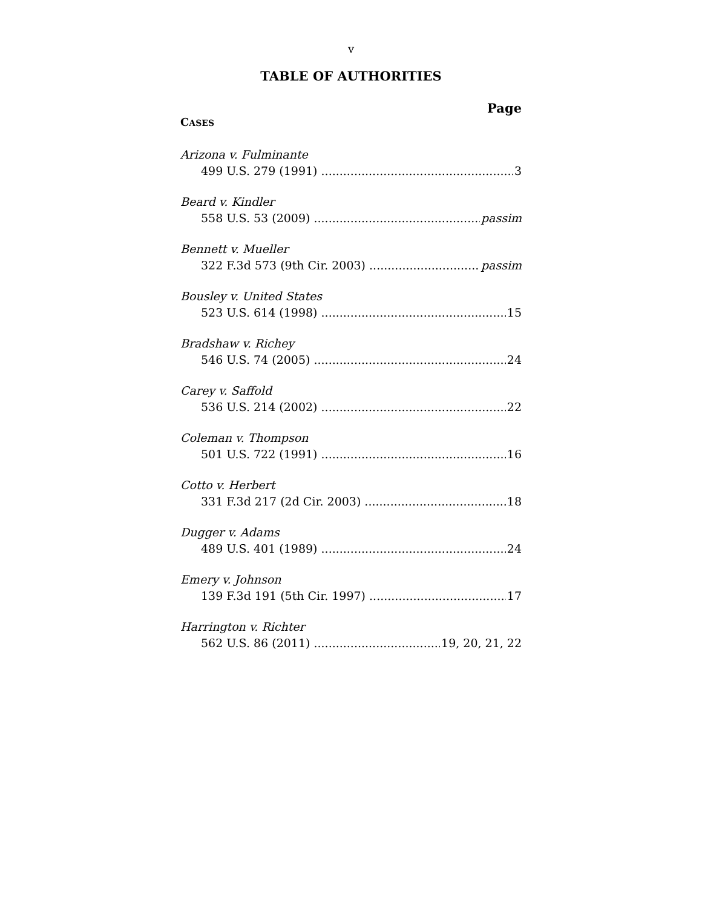v
TABLE OF AUTHORITIES
Page
CASES
Arizona v. Fulminante
499 U.S. 279 (1991) 3
Beard v. Kindler
558 U.S. 53 (2009) passim
Bennett v. Mueller
322 F.3d 573 (9th Cir. 2003) passim
Bousley v. United States
523 U.S. 614 (1998) 15
Bradshaw v. Richey
546 U.S. 74 (2005) 24
Carey v. Saffold
536 U.S. 214 (2002) 22
Coleman v. Thompson
501 U.S. 722 (1991) 16
Cotto v. Herbert
331 F.3d 217 (2d Cir. 2003) 18
Dugger v. Adams
489 U.S. 401 (1989) 24
Emery v. Johnson
139 F.3d 191 (5th Cir. 1997) 17
Harrington v. Richter
562 U.S. 86 (2011) 19, 20, 21, 22